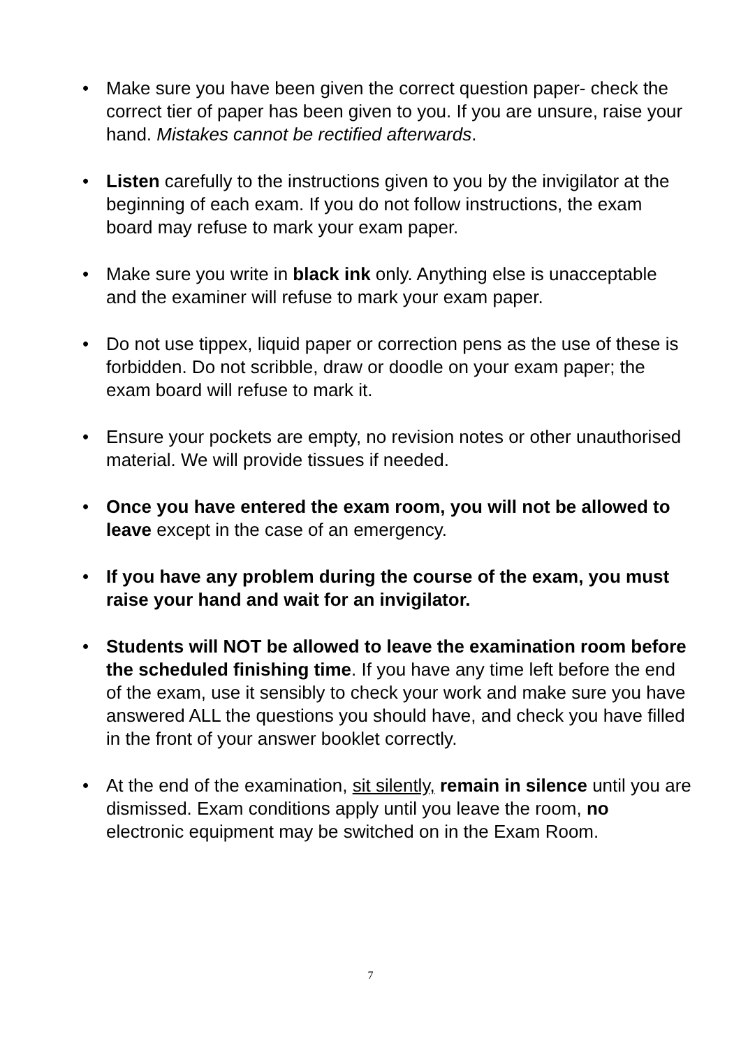• Make sure you have been given the correct question paper- check the correct tier of paper has been given to you. If you are unsure, raise your hand. Mistakes cannot be rectified afterwards.
• Listen carefully to the instructions given to you by the invigilator at the beginning of each exam. If you do not follow instructions, the exam board may refuse to mark your exam paper.
• Make sure you write in black ink only. Anything else is unacceptable and the examiner will refuse to mark your exam paper.
• Do not use tippex, liquid paper or correction pens as the use of these is forbidden. Do not scribble, draw or doodle on your exam paper; the exam board will refuse to mark it.
• Ensure your pockets are empty, no revision notes or other unauthorised material. We will provide tissues if needed.
• Once you have entered the exam room, you will not be allowed to leave except in the case of an emergency.
• If you have any problem during the course of the exam, you must raise your hand and wait for an invigilator.
• Students will NOT be allowed to leave the examination room before the scheduled finishing time. If you have any time left before the end of the exam, use it sensibly to check your work and make sure you have answered ALL the questions you should have, and check you have filled in the front of your answer booklet correctly.
• At the end of the examination, sit silently, remain in silence until you are dismissed. Exam conditions apply until you leave the room, no electronic equipment may be switched on in the Exam Room.
7